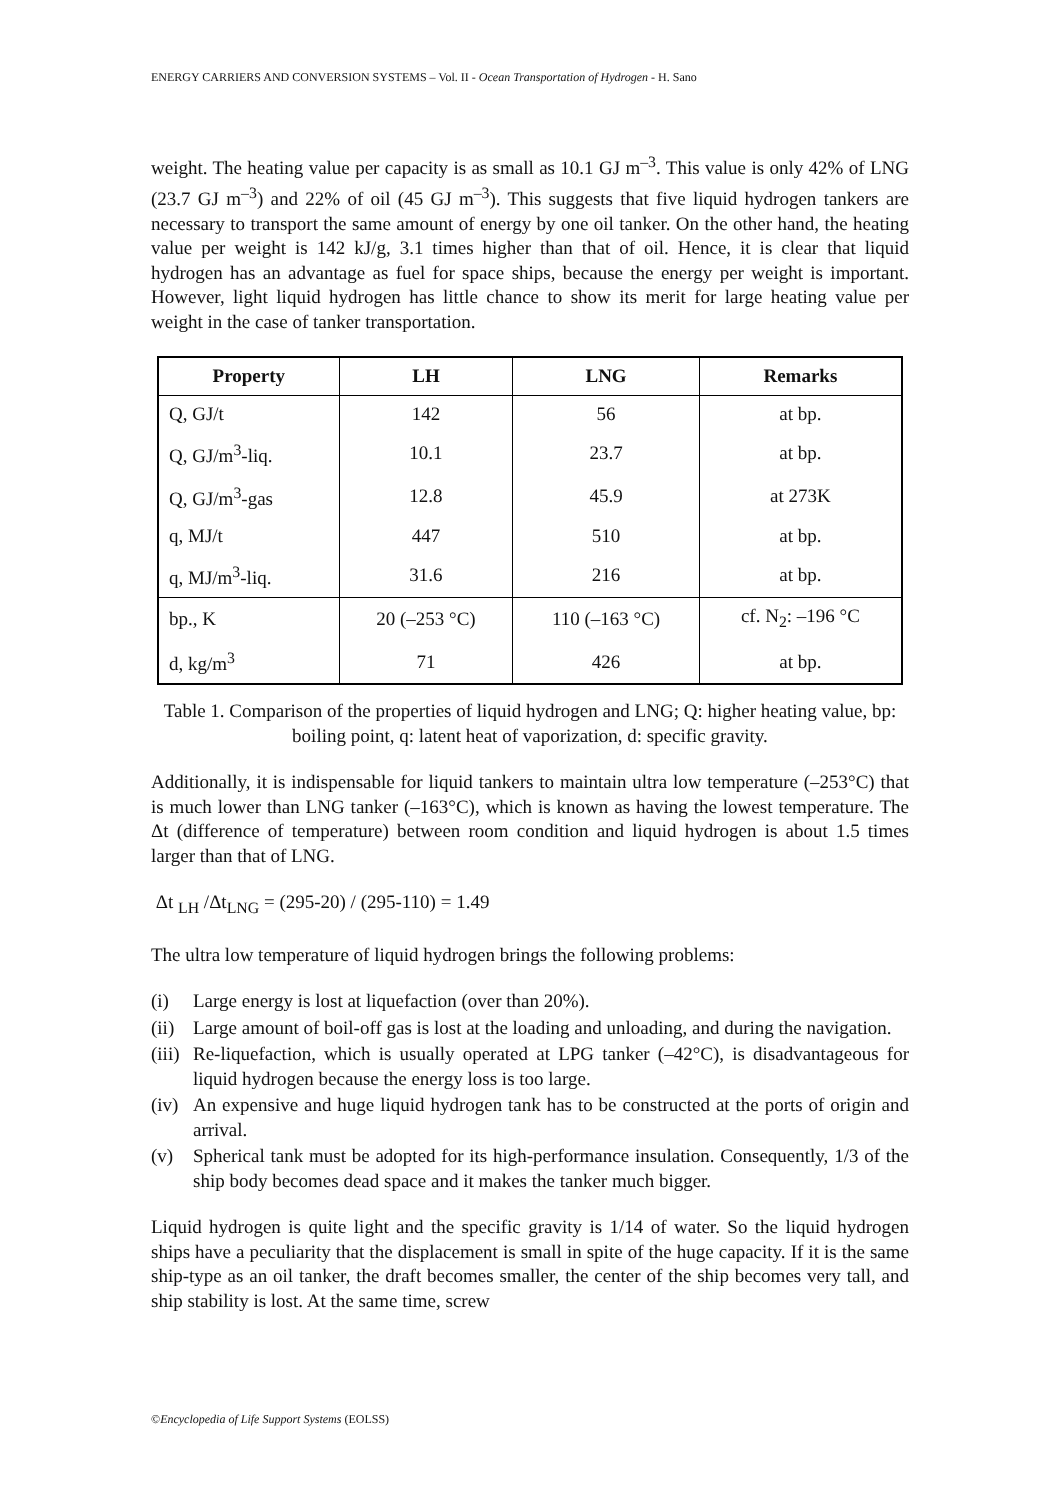ENERGY CARRIERS AND CONVERSION SYSTEMS – Vol. II - Ocean Transportation of Hydrogen - H. Sano
weight. The heating value per capacity is as small as 10.1 GJ m<sup>–3</sup>. This value is only 42% of LNG (23.7 GJ m<sup>–3</sup>) and 22% of oil (45 GJ m<sup>–3</sup>). This suggests that five liquid hydrogen tankers are necessary to transport the same amount of energy by one oil tanker. On the other hand, the heating value per weight is 142 kJ/g, 3.1 times higher than that of oil. Hence, it is clear that liquid hydrogen has an advantage as fuel for space ships, because the energy per weight is important. However, light liquid hydrogen has little chance to show its merit for large heating value per weight in the case of tanker transportation.
| Property | LH | LNG | Remarks |
| --- | --- | --- | --- |
| Q, GJ/t | 142 | 56 | at bp. |
| Q, GJ/m<sup>3</sup>-liq. | 10.1 | 23.7 | at bp. |
| Q, GJ/m<sup>3</sup>-gas | 12.8 | 45.9 | at 273K |
| q, MJ/t | 447 | 510 | at bp. |
| q, MJ/m<sup>3</sup>-liq. | 31.6 | 216 | at bp. |
| bp., K | 20 (–253 °C) | 110 (–163 °C) | cf. N<sub>2</sub>: –196 °C |
| d, kg/m<sup>3</sup> | 71 | 426 | at bp. |
Table 1. Comparison of the properties of liquid hydrogen and LNG; Q: higher heating value, bp: boiling point, q: latent heat of vaporization, d: specific gravity.
Additionally, it is indispensable for liquid tankers to maintain ultra low temperature (–253°C) that is much lower than LNG tanker (–163°C), which is known as having the lowest temperature. The Δt (difference of temperature) between room condition and liquid hydrogen is about 1.5 times larger than that of LNG.
Δt <sub>LH</sub> /Δt<sub>LNG</sub> = (295-20) / (295-110) = 1.49
The ultra low temperature of liquid hydrogen brings the following problems:
(i) Large energy is lost at liquefaction (over than 20%).
(ii)
Large amount of boil-off gas is lost at the loading and unloading, and during the navigation.
(iii)
Re-liquefaction, which is usually operated at LPG tanker (–42°C), is disadvantageous for liquid hydrogen because the energy loss is too large.
(iv)
An expensive and huge liquid hydrogen tank has to be constructed at the ports of origin and arrival.
(v) Spherical tank must be adopted for its high-performance insulation. Consequently, 1/3 of the ship body becomes dead space and it makes the tanker much bigger.
Liquid hydrogen is quite light and the specific gravity is 1/14 of water. So the liquid hydrogen ships have a peculiarity that the displacement is small in spite of the huge capacity. If it is the same ship-type as an oil tanker, the draft becomes smaller, the center of the ship becomes very tall, and ship stability is lost. At the same time, screw
©Encyclopedia of Life Support Systems (EOLSS)